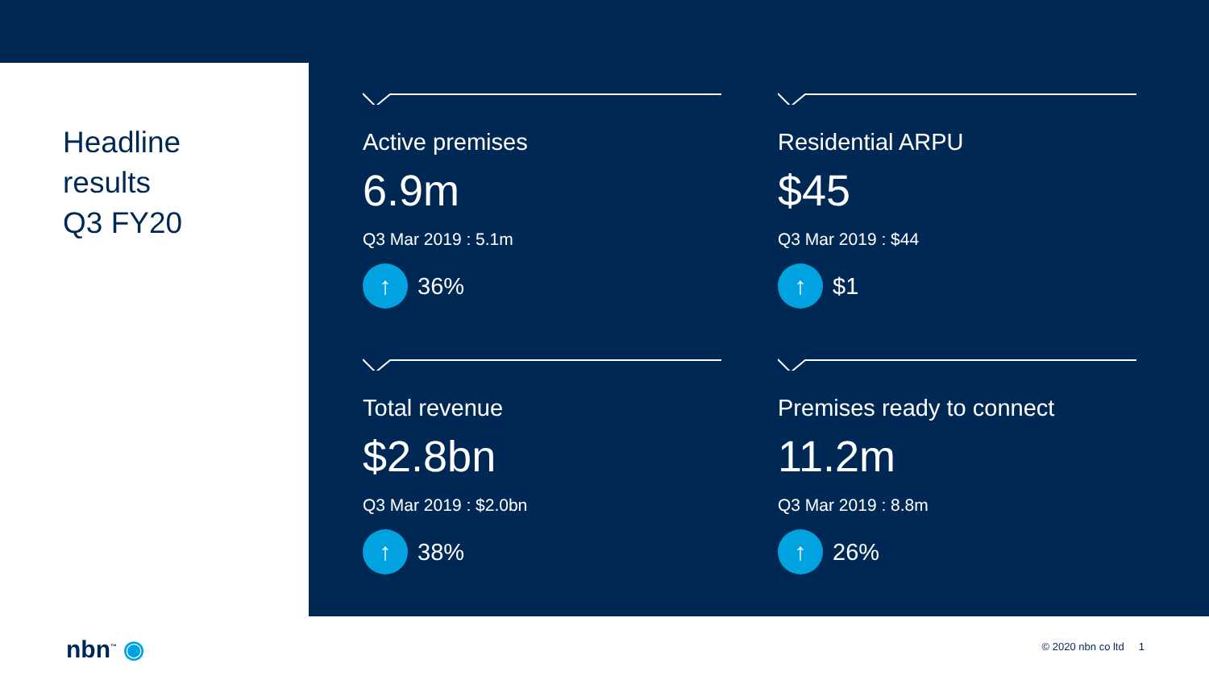Headline
results
Q3 FY20
Active premises
6.9m
Q3 Mar 2019 : 5.1m
↑ 36%
Residential ARPU
$45
Q3 Mar 2019 : $44
↑ $1
Total revenue
$2.8bn
Q3 Mar 2019 : $2.0bn
↑ 38%
Premises ready to connect
11.2m
Q3 Mar 2019 : 8.8m
↑ 26%
nbn<sup>™</sup> ◉ © 2020 nbn co ltd 1